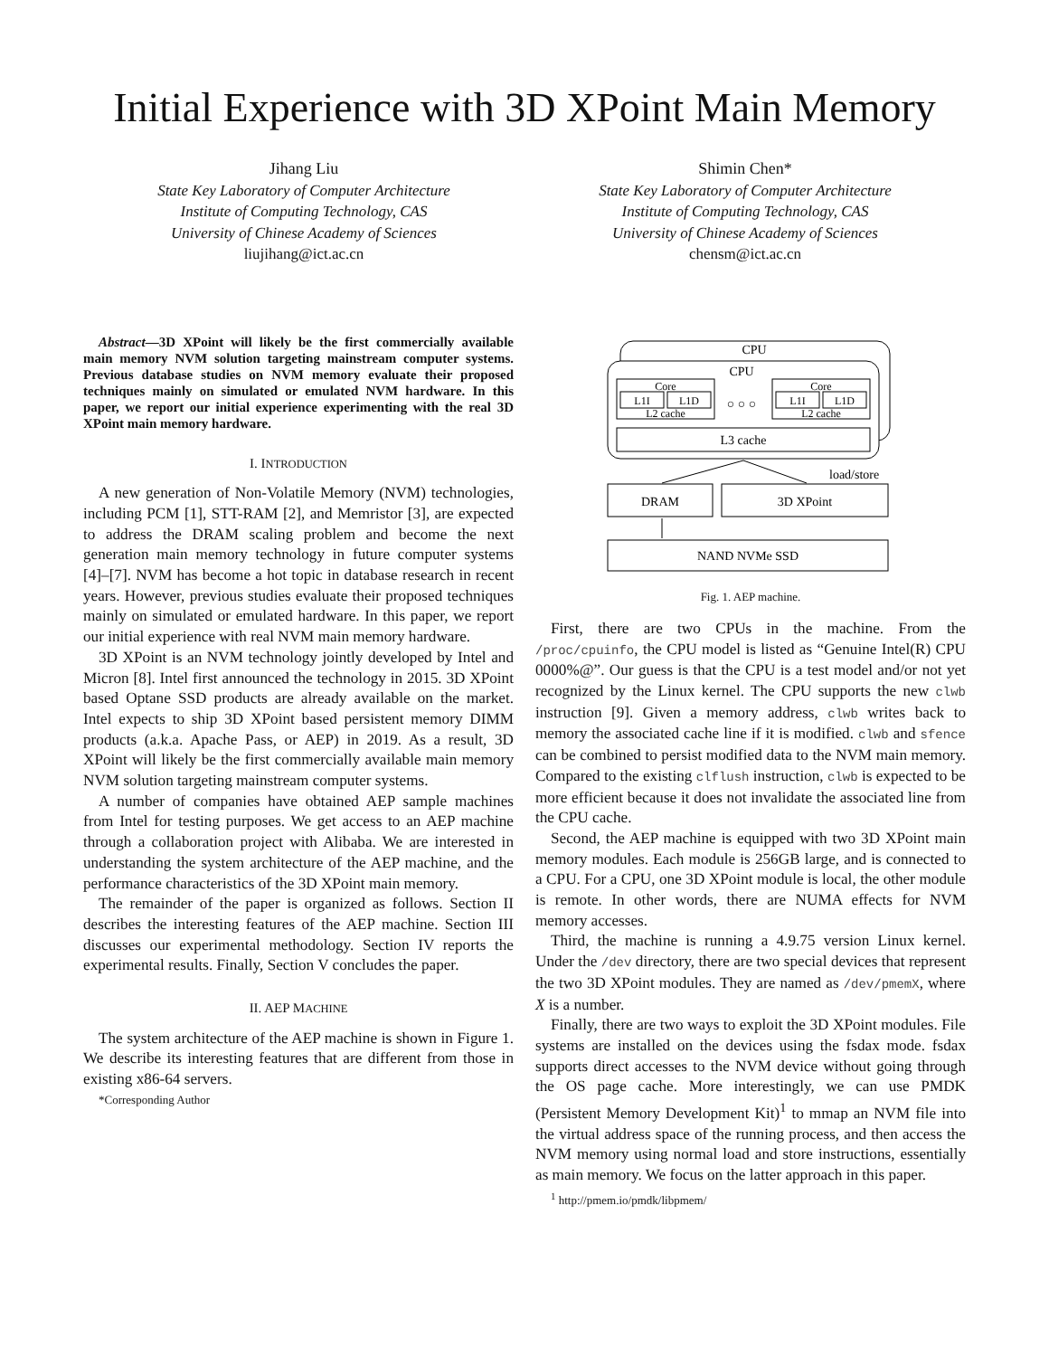Initial Experience with 3D XPoint Main Memory
Jihang Liu
State Key Laboratory of Computer Architecture
Institute of Computing Technology, CAS
University of Chinese Academy of Sciences
liujihang@ict.ac.cn
Shimin Chen*
State Key Laboratory of Computer Architecture
Institute of Computing Technology, CAS
University of Chinese Academy of Sciences
chensm@ict.ac.cn
Abstract—3D XPoint will likely be the first commercially available main memory NVM solution targeting mainstream computer systems. Previous database studies on NVM memory evaluate their proposed techniques mainly on simulated or emulated NVM hardware. In this paper, we report our initial experience experimenting with the real 3D XPoint main memory hardware.
I. INTRODUCTION
A new generation of Non-Volatile Memory (NVM) technologies, including PCM [1], STT-RAM [2], and Memristor [3], are expected to address the DRAM scaling problem and become the next generation main memory technology in future computer systems [4]–[7]. NVM has become a hot topic in database research in recent years. However, previous studies evaluate their proposed techniques mainly on simulated or emulated hardware. In this paper, we report our initial experience with real NVM main memory hardware.
3D XPoint is an NVM technology jointly developed by Intel and Micron [8]. Intel first announced the technology in 2015. 3D XPoint based Optane SSD products are already available on the market. Intel expects to ship 3D XPoint based persistent memory DIMM products (a.k.a. Apache Pass, or AEP) in 2019. As a result, 3D XPoint will likely be the first commercially available main memory NVM solution targeting mainstream computer systems.
A number of companies have obtained AEP sample machines from Intel for testing purposes. We get access to an AEP machine through a collaboration project with Alibaba. We are interested in understanding the system architecture of the AEP machine, and the performance characteristics of the 3D XPoint main memory.
The remainder of the paper is organized as follows. Section II describes the interesting features of the AEP machine. Section III discusses our experimental methodology. Section IV reports the experimental results. Finally, Section V concludes the paper.
II. AEP MACHINE
The system architecture of the AEP machine is shown in Figure 1. We describe its interesting features that are different from those in existing x86-64 servers.
*Corresponding Author
CPU
CPU
Core
L1I
L1D
L2 cache
○ ○ ○
Core
L1I
L1D
L2 cache
L3 cache
load/store
DRAM
3D XPoint
NAND NVMe SSD
Fig. 1. AEP machine.
First, there are two CPUs in the machine. From the /proc/cpuinfo, the CPU model is listed as “Genuine Intel(R) CPU 0000%@”. Our guess is that the CPU is a test model and/or not yet recognized by the Linux kernel. The CPU supports the new clwb instruction [9]. Given a memory address, clwb writes back to memory the associated cache line if it is modified. clwb and sfence can be combined to persist modified data to the NVM main memory. Compared to the existing clflush instruction, clwb is expected to be more efficient because it does not invalidate the associated line from the CPU cache.
Second, the AEP machine is equipped with two 3D XPoint main memory modules. Each module is 256GB large, and is connected to a CPU. For a CPU, one 3D XPoint module is local, the other module is remote. In other words, there are NUMA effects for NVM memory accesses.
Third, the machine is running a 4.9.75 version Linux kernel. Under the /dev directory, there are two special devices that represent the two 3D XPoint modules. They are named as /dev/pmemX, where X is a number.
Finally, there are two ways to exploit the 3D XPoint modules. File systems are installed on the devices using the fsdax mode. fsdax supports direct accesses to the NVM device without going through the OS page cache. More interestingly, we can use PMDK (Persistent Memory Development Kit)<sup>1</sup> to mmap an NVM file into the virtual address space of the running process, and then access the NVM memory using normal load and store instructions, essentially as main memory. We focus on the latter approach in this paper.
<sup>1</sup> http://pmem.io/pmdk/libpmem/